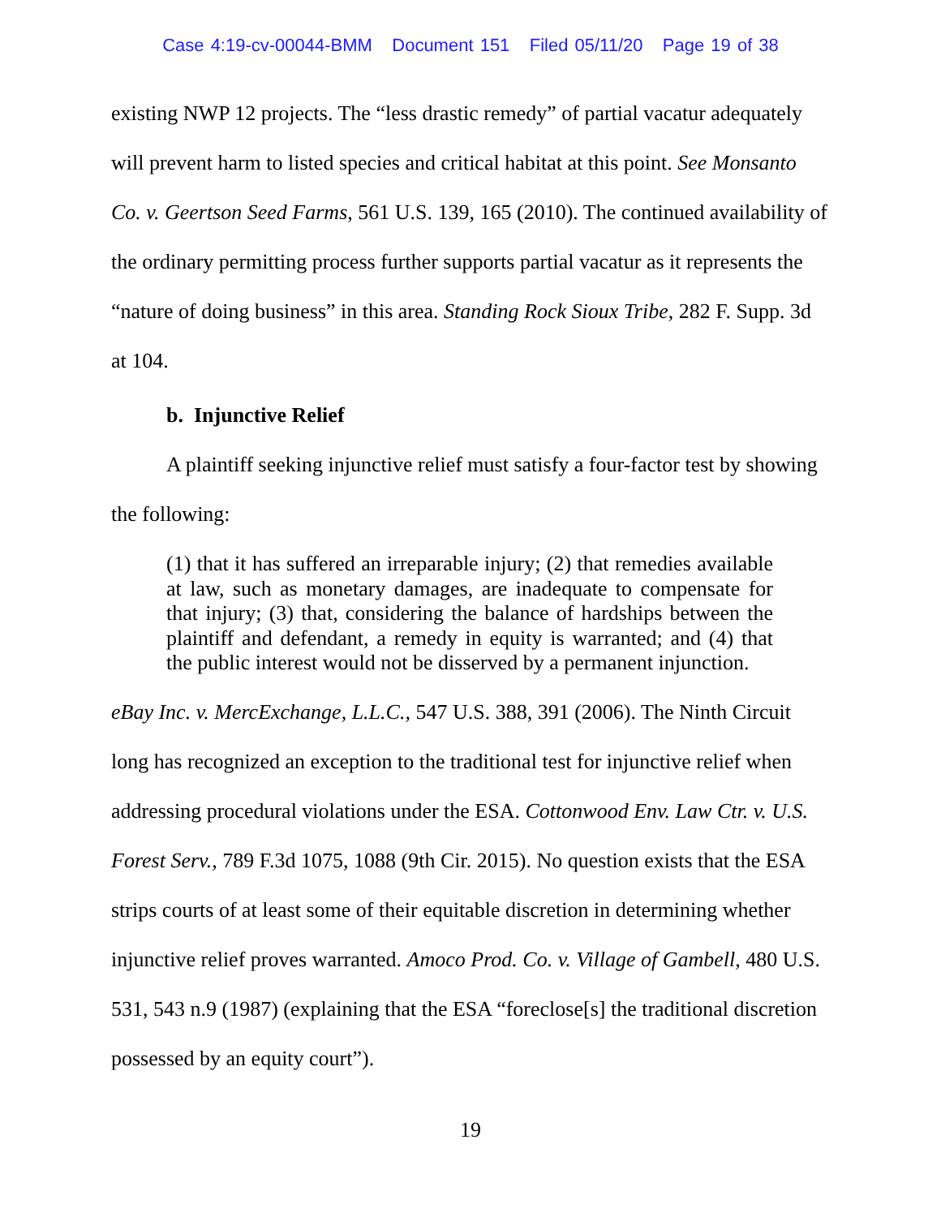Case 4:19-cv-00044-BMM Document 151 Filed 05/11/20 Page 19 of 38
existing NWP 12 projects. The “less drastic remedy” of partial vacatur adequately will prevent harm to listed species and critical habitat at this point. See Monsanto Co. v. Geertson Seed Farms, 561 U.S. 139, 165 (2010). The continued availability of the ordinary permitting process further supports partial vacatur as it represents the “nature of doing business” in this area. Standing Rock Sioux Tribe, 282 F. Supp. 3d at 104.
b. Injunctive Relief
A plaintiff seeking injunctive relief must satisfy a four-factor test by showing the following:
(1) that it has suffered an irreparable injury; (2) that remedies available at law, such as monetary damages, are inadequate to compensate for that injury; (3) that, considering the balance of hardships between the plaintiff and defendant, a remedy in equity is warranted; and (4) that the public interest would not be disserved by a permanent injunction.
eBay Inc. v. MercExchange, L.L.C., 547 U.S. 388, 391 (2006). The Ninth Circuit long has recognized an exception to the traditional test for injunctive relief when addressing procedural violations under the ESA. Cottonwood Env. Law Ctr. v. U.S. Forest Serv., 789 F.3d 1075, 1088 (9th Cir. 2015). No question exists that the ESA strips courts of at least some of their equitable discretion in determining whether injunctive relief proves warranted. Amoco Prod. Co. v. Village of Gambell, 480 U.S. 531, 543 n.9 (1987) (explaining that the ESA “foreclose[s] the traditional discretion possessed by an equity court”).
19